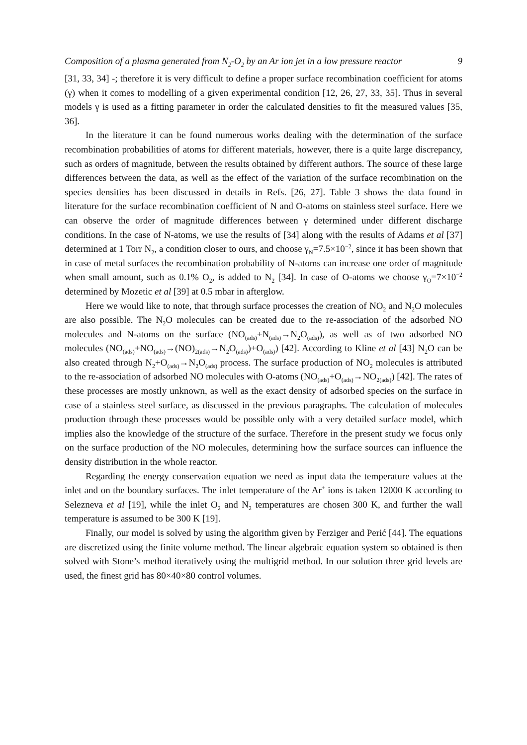Composition of a plasma generated from N<sub>2</sub>-O<sub>2</sub> by an Ar ion jet in a low pressure reactor 9
[31, 33, 34] -; therefore it is very difficult to define a proper surface recombination coefficient for atoms (γ) when it comes to modelling of a given experimental condition [12, 26, 27, 33, 35]. Thus in several models γ is used as a fitting parameter in order the calculated densities to fit the measured values [35, 36].
In the literature it can be found numerous works dealing with the determination of the surface recombination probabilities of atoms for different materials, however, there is a quite large discrepancy, such as orders of magnitude, between the results obtained by different authors. The source of these large differences between the data, as well as the effect of the variation of the surface recombination on the species densities has been discussed in details in Refs. [26, 27]. Table 3 shows the data found in literature for the surface recombination coefficient of N and O-atoms on stainless steel surface. Here we can observe the order of magnitude differences between γ determined under different discharge conditions. In the case of N-atoms, we use the results of [34] along with the results of Adams et al [37] determined at 1 Torr N<sub>2</sub>, a condition closer to ours, and choose γ<sub>N</sub>=7.5×10<sup>−2</sup>, since it has been shown that in case of metal surfaces the recombination probability of N-atoms can increase one order of magnitude when small amount, such as 0.1% O<sub>2</sub>, is added to N<sub>2</sub> [34]. In case of O-atoms we choose γ<sub>O</sub>=7×10<sup>−2</sup> determined by Mozetic et al [39] at 0.5 mbar in afterglow.
Here we would like to note, that through surface processes the creation of NO<sub>2</sub> and N<sub>2</sub>O molecules are also possible. The N<sub>2</sub>O molecules can be created due to the re-association of the adsorbed NO molecules and N-atoms on the surface (NO<sub>(ads)</sub>+N<sub>(ads)</sub>→N<sub>2</sub>O<sub>(ads)</sub>), as well as of two adsorbed NO molecules (NO<sub>(ads)</sub>+NO<sub>(ads)</sub>→(NO)<sub>2(ads)</sub>→N<sub>2</sub>O<sub>(ads)</sub>)+O<sub>(ads)</sub>) [42]. According to Kline et al [43] N<sub>2</sub>O can be also created through N<sub>2</sub>+O<sub>(ads)</sub>→N<sub>2</sub>O<sub>(ads)</sub> process. The surface production of NO<sub>2</sub> molecules is attributed to the re-association of adsorbed NO molecules with O-atoms (NO<sub>(ads)</sub>+O<sub>(ads)</sub>→NO<sub>2(ads)</sub>) [42]. The rates of these processes are mostly unknown, as well as the exact density of adsorbed species on the surface in case of a stainless steel surface, as discussed in the previous paragraphs. The calculation of molecules production through these processes would be possible only with a very detailed surface model, which implies also the knowledge of the structure of the surface. Therefore in the present study we focus only on the surface production of the NO molecules, determining how the surface sources can influence the density distribution in the whole reactor.
Regarding the energy conservation equation we need as input data the temperature values at the inlet and on the boundary surfaces. The inlet temperature of the Ar<sup>+</sup> ions is taken 12000 K according to Selezneva et al [19], while the inlet O<sub>2</sub> and N<sub>2</sub> temperatures are chosen 300 K, and further the wall temperature is assumed to be 300 K [19].
Finally, our model is solved by using the algorithm given by Ferziger and Perić [44]. The equations are discretized using the finite volume method. The linear algebraic equation system so obtained is then solved with Stone’s method iteratively using the multigrid method. In our solution three grid levels are used, the finest grid has 80×40×80 control volumes.